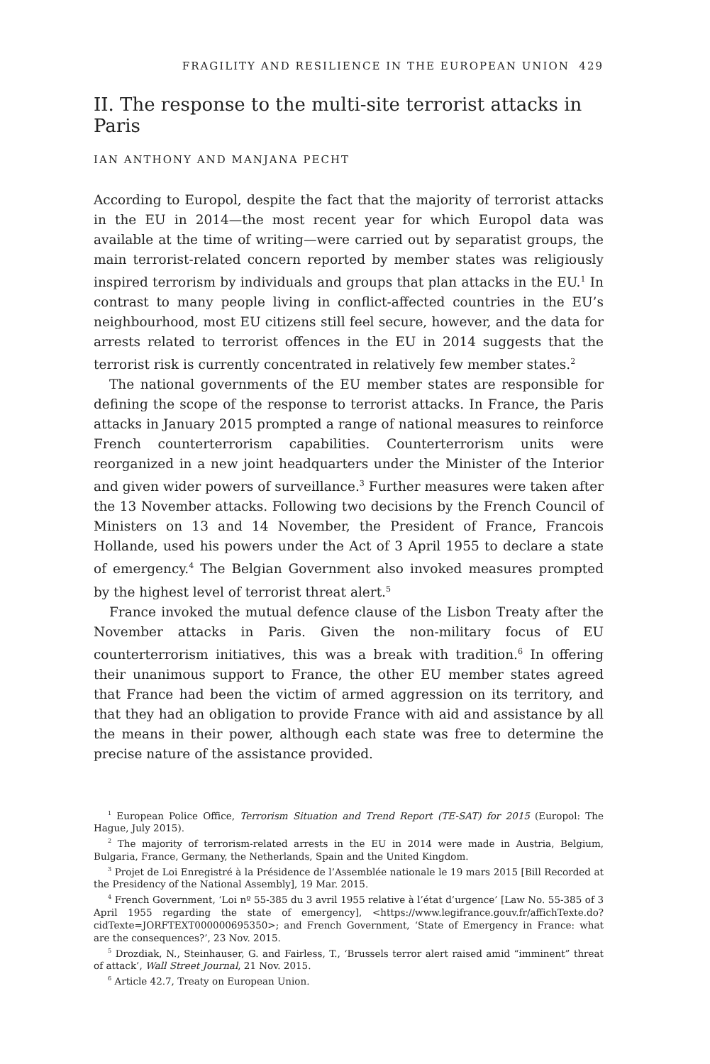FRAGILITY AND RESILIENCE IN THE EUROPEAN UNION 429
II. The response to the multi-site terrorist attacks in Paris
IAN ANTHONY AND MANJANA PECHT
According to Europol, despite the fact that the majority of terrorist attacks in the EU in 2014—the most recent year for which Europol data was available at the time of writing—were carried out by separatist groups, the main terrorist-related concern reported by member states was religiously inspired terrorism by individuals and groups that plan attacks in the EU.<sup>1</sup> In contrast to many people living in conflict-affected countries in the EU’s neighbourhood, most EU citizens still feel secure, however, and the data for arrests related to terrorist offences in the EU in 2014 suggests that the terrorist risk is currently concentrated in relatively few member states.<sup>2</sup>
The national governments of the EU member states are responsible for defining the scope of the response to terrorist attacks. In France, the Paris attacks in January 2015 prompted a range of national measures to reinforce French counterterrorism capabilities. Counterterrorism units were reorganized in a new joint headquarters under the Minister of the Interior and given wider powers of surveillance.<sup>3</sup> Further measures were taken after the 13 November attacks. Following two decisions by the French Council of Ministers on 13 and 14 November, the President of France, Francois Hollande, used his powers under the Act of 3 April 1955 to declare a state of emergency.<sup>4</sup> The Belgian Government also invoked measures prompted by the highest level of terrorist threat alert.<sup>5</sup>
France invoked the mutual defence clause of the Lisbon Treaty after the November attacks in Paris. Given the non-military focus of EU counterterrorism initiatives, this was a break with tradition.<sup>6</sup> In offering their unanimous support to France, the other EU member states agreed that France had been the victim of armed aggression on its territory, and that they had an obligation to provide France with aid and assistance by all the means in their power, although each state was free to determine the precise nature of the assistance provided.
<sup>1</sup> European Police Office, Terrorism Situation and Trend Report (TE-SAT) for 2015 (Europol: The Hague, July 2015).
<sup>2</sup> The majority of terrorism-related arrests in the EU in 2014 were made in Austria, Belgium, Bulgaria, France, Germany, the Netherlands, Spain and the United Kingdom.
<sup>3</sup> Projet de Loi Enregistré à la Présidence de l’Assemblée nationale le 19 mars 2015 [Bill Recorded at the Presidency of the National Assembly], 19 Mar. 2015.
<sup>4</sup> French Government, ‘Loi nº 55-385 du 3 avril 1955 relative à l’état d’urgence’ [Law No. 55-385 of 3 April 1955 regarding the state of emergency], <https://www.legifrance.gouv.fr/affichTexte.do?cidTexte=JORFTEXT000000695350>; and French Government, ‘State of Emergency in France: what are the consequences?’, 23 Nov. 2015.
<sup>5</sup> Drozdiak, N., Steinhauser, G. and Fairless, T., ‘Brussels terror alert raised amid “imminent” threat of attack’, Wall Street Journal, 21 Nov. 2015.
<sup>6</sup> Article 42.7, Treaty on European Union.